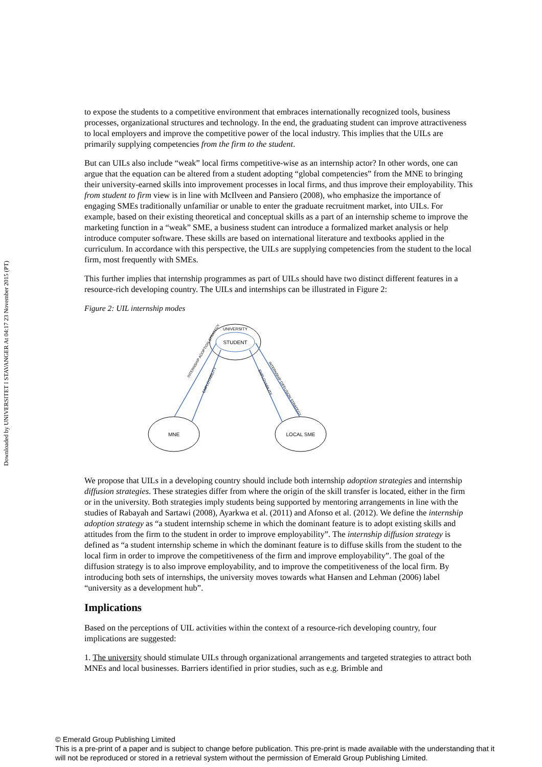Downloaded by UNIVERSITET I STAVANGER At 04:17 23 November 2015 (PT)
to expose the students to a competitive environment that embraces internationally recognized tools, business processes, organizational structures and technology. In the end, the graduating student can improve attractiveness to local employers and improve the competitive power of the local industry. This implies that the UILs are primarily supplying competencies from the firm to the student.
But can UILs also include “weak” local firms competitive-wise as an internship actor? In other words, one can argue that the equation can be altered from a student adopting “global competencies” from the MNE to bringing their university-earned skills into improvement processes in local firms, and thus improve their employability. This from student to firm view is in line with McIlveen and Pansiero (2008), who emphasize the importance of engaging SMEs traditionally unfamiliar or unable to enter the graduate recruitment market, into UILs. For example, based on their existing theoretical and conceptual skills as a part of an internship scheme to improve the marketing function in a “weak” SME, a business student can introduce a formalized market analysis or help introduce computer software. These skills are based on international literature and textbooks applied in the curriculum. In accordance with this perspective, the UILs are supplying competencies from the student to the local firm, most frequently with SMEs.
This further implies that internship programmes as part of UILs should have two distinct different features in a resource-rich developing country. The UILs and internships can be illustrated in Figure 2:
Figure 2: UIL internship modes
UNIVERSITY
STUDENT
MNE
LOCAL SME
INTERNSHIP ADOPTION STRATEGY
EMPLOYABILITY
EMPLOYABILITY
INTERNSHIP DIFFUSION STRATEGY
We propose that UILs in a developing country should include both internship adoption strategies and internship diffusion strategies. These strategies differ from where the origin of the skill transfer is located, either in the firm or in the university. Both strategies imply students being supported by mentoring arrangements in line with the studies of Rabayah and Sartawi (2008), Ayarkwa et al. (2011) and Afonso et al. (2012). We define the internship adoption strategy as “a student internship scheme in which the dominant feature is to adopt existing skills and attitudes from the firm to the student in order to improve employability”. The internship diffusion strategy is defined as “a student internship scheme in which the dominant feature is to diffuse skills from the student to the local firm in order to improve the competitiveness of the firm and improve employability”. The goal of the diffusion strategy is to also improve employability, and to improve the competitiveness of the local firm. By introducing both sets of internships, the university moves towards what Hansen and Lehman (2006) label “university as a development hub”.
Implications
Based on the perceptions of UIL activities within the context of a resource-rich developing country, four implications are suggested:
1. The university should stimulate UILs through organizational arrangements and targeted strategies to attract both MNEs and local businesses. Barriers identified in prior studies, such as e.g. Brimble and
© Emerald Group Publishing Limited
This is a pre-print of a paper and is subject to change before publication. This pre-print is made available with the understanding that it will not be reproduced or stored in a retrieval system without the permission of Emerald Group Publishing Limited.